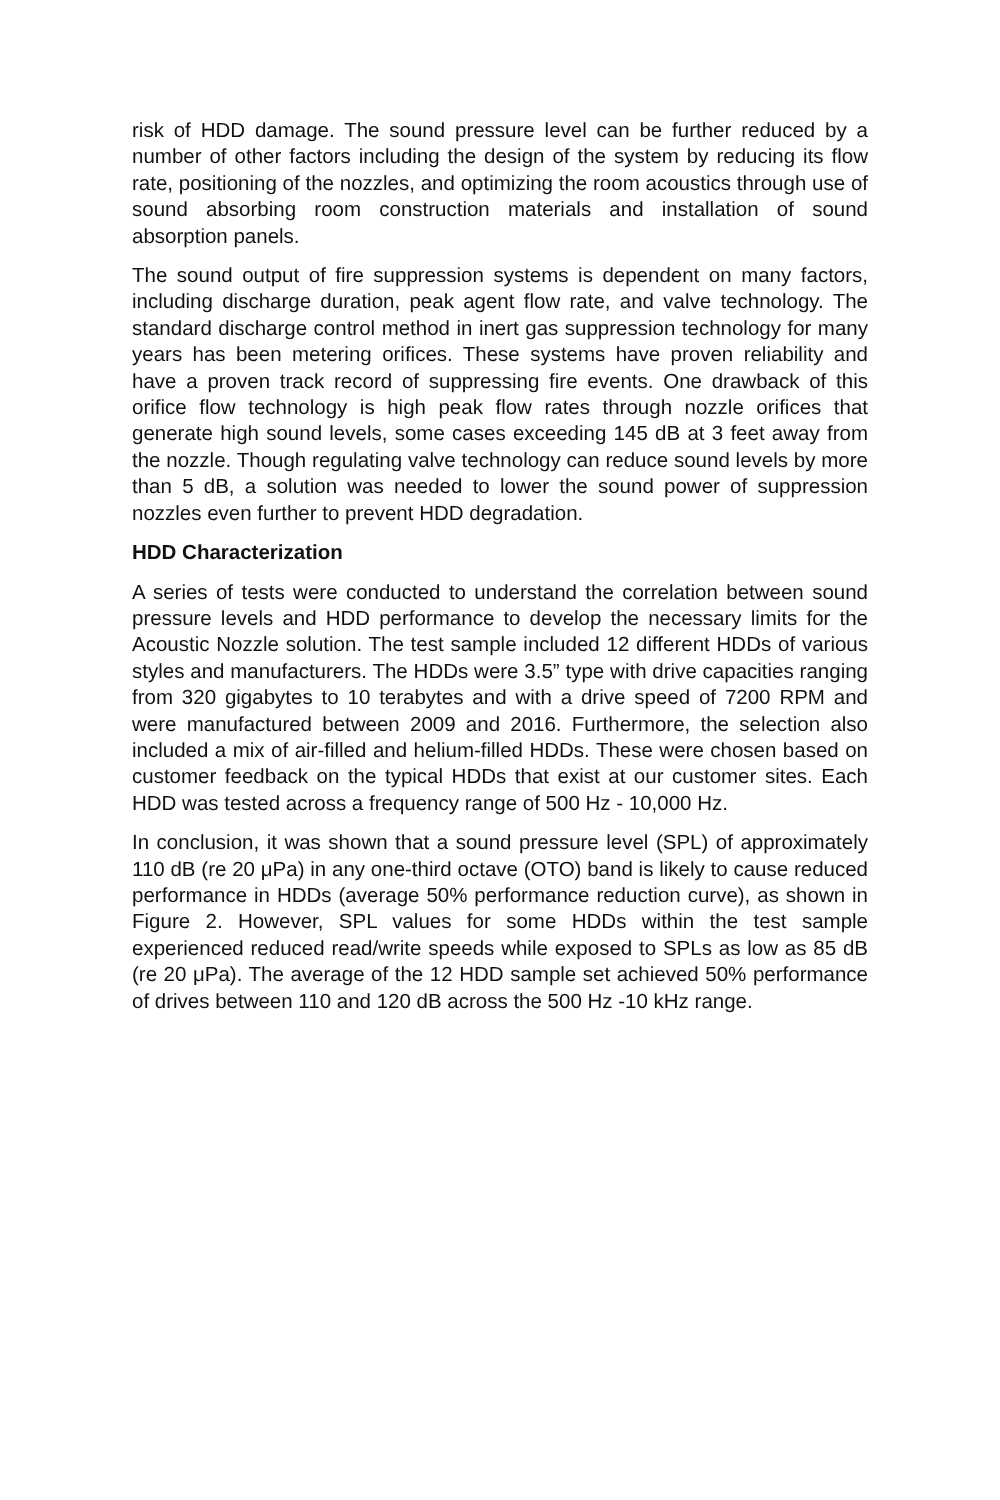risk of HDD damage. The sound pressure level can be further reduced by a number of other factors including the design of the system by reducing its flow rate, positioning of the nozzles, and optimizing the room acoustics through use of sound absorbing room construction materials and installation of sound absorption panels.
The sound output of fire suppression systems is dependent on many factors, including discharge duration, peak agent flow rate, and valve technology. The standard discharge control method in inert gas suppression technology for many years has been metering orifices. These systems have proven reliability and have a proven track record of suppressing fire events. One drawback of this orifice flow technology is high peak flow rates through nozzle orifices that generate high sound levels, some cases exceeding 145 dB at 3 feet away from the nozzle. Though regulating valve technology can reduce sound levels by more than 5 dB, a solution was needed to lower the sound power of suppression nozzles even further to prevent HDD degradation.
HDD Characterization
A series of tests were conducted to understand the correlation between sound pressure levels and HDD performance to develop the necessary limits for the Acoustic Nozzle solution. The test sample included 12 different HDDs of various styles and manufacturers. The HDDs were 3.5” type with drive capacities ranging from 320 gigabytes to 10 terabytes and with a drive speed of 7200 RPM and were manufactured between 2009 and 2016. Furthermore, the selection also included a mix of air-filled and helium-filled HDDs. These were chosen based on customer feedback on the typical HDDs that exist at our customer sites. Each HDD was tested across a frequency range of 500 Hz - 10,000 Hz.
In conclusion, it was shown that a sound pressure level (SPL) of approximately 110 dB (re 20 μPa) in any one-third octave (OTO) band is likely to cause reduced performance in HDDs (average 50% performance reduction curve), as shown in Figure 2. However, SPL values for some HDDs within the test sample experienced reduced read/write speeds while exposed to SPLs as low as 85 dB (re 20 μPa). The average of the 12 HDD sample set achieved 50% performance of drives between 110 and 120 dB across the 500 Hz -10 kHz range.